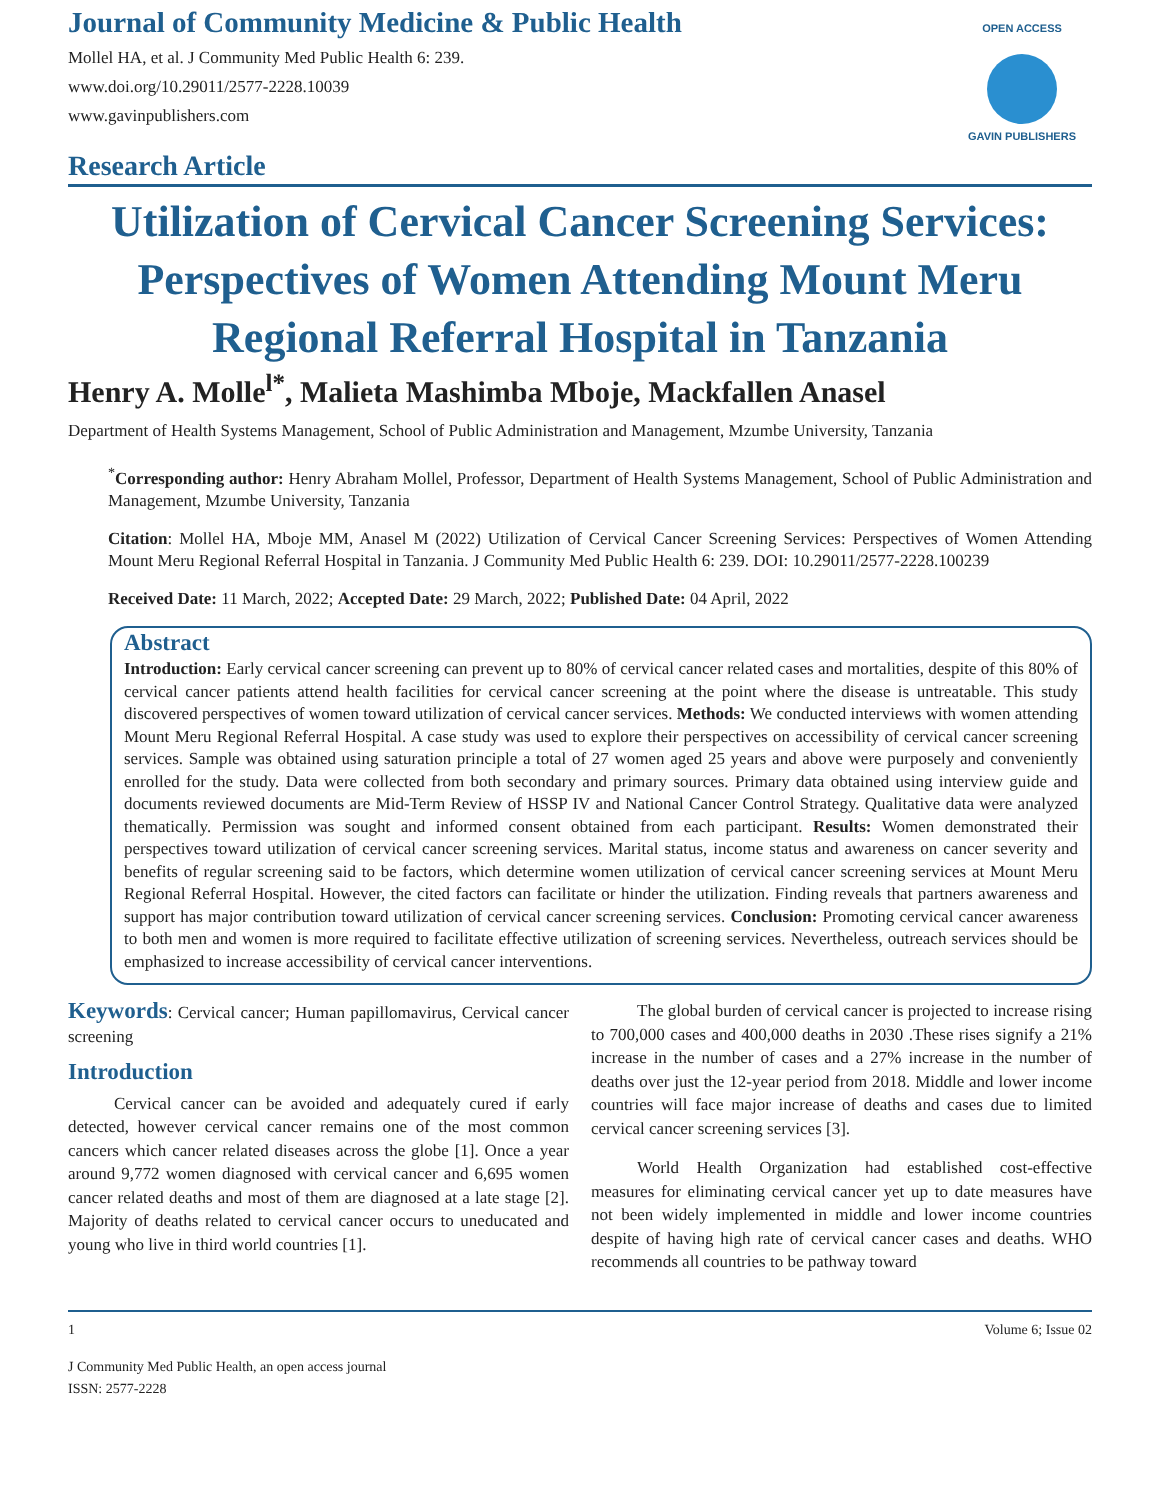Journal of Community Medicine & Public Health
Mollel HA, et al. J Community Med Public Health 6: 239.
www.doi.org/10.29011/2577-2228.10039
www.gavinpublishers.com
OPEN ACCESS
GAVIN PUBLISHERS
Research Article
Utilization of Cervical Cancer Screening Services: Perspectives of Women Attending Mount Meru Regional Referral Hospital in Tanzania
Henry A. Molle<sup>l*</sup>, Malieta Mashimba Mboje, Mackfallen Anasel
Department of Health Systems Management, School of Public Administration and Management, Mzumbe University, Tanzania
<sup>*</sup> Corresponding author: Henry Abraham Mollel, Professor, Department of Health Systems Management, School of Public Administration and Management, Mzumbe University, Tanzania
Citation: Mollel HA, Mboje MM, Anasel M (2022) Utilization of Cervical Cancer Screening Services: Perspectives of Women Attending Mount Meru Regional Referral Hospital in Tanzania. J Community Med Public Health 6: 239. DOI: 10.29011/2577-2228.100239
Received Date: 11 March, 2022; Accepted Date: 29 March, 2022; Published Date: 04 April, 2022
Abstract
Introduction: Early cervical cancer screening can prevent up to 80% of cervical cancer related cases and mortalities, despite of this 80% of cervical cancer patients attend health facilities for cervical cancer screening at the point where the disease is untreatable. This study discovered perspectives of women toward utilization of cervical cancer services. Methods: We conducted interviews with women attending Mount Meru Regional Referral Hospital. A case study was used to explore their perspectives on accessibility of cervical cancer screening services. Sample was obtained using saturation principle a total of 27 women aged 25 years and above were purposely and conveniently enrolled for the study. Data were collected from both secondary and primary sources. Primary data obtained using interview guide and documents reviewed documents are Mid-Term Review of HSSP IV and National Cancer Control Strategy. Qualitative data were analyzed thematically. Permission was sought and informed consent obtained from each participant. Results: Women demonstrated their perspectives toward utilization of cervical cancer screening services. Marital status, income status and awareness on cancer severity and benefits of regular screening said to be factors, which determine women utilization of cervical cancer screening services at Mount Meru Regional Referral Hospital. However, the cited factors can facilitate or hinder the utilization. Finding reveals that partners awareness and support has major contribution toward utilization of cervical cancer screening services. Conclusion: Promoting cervical cancer awareness to both men and women is more required to facilitate effective utilization of screening services. Nevertheless, outreach services should be emphasized to increase accessibility of cervical cancer interventions.
Keywords: Cervical cancer; Human papillomavirus, Cervical cancer screening
Introduction
Cervical cancer can be avoided and adequately cured if early detected, however cervical cancer remains one of the most common cancers which cancer related diseases across the globe [1]. Once a year around 9,772 women diagnosed with cervical cancer and 6,695 women cancer related deaths and most of them are diagnosed at a late stage [2]. Majority of deaths related to cervical cancer occurs to uneducated and young who live in third world countries [1].
The global burden of cervical cancer is projected to increase rising to 700,000 cases and 400,000 deaths in 2030 .These rises signify a 21% increase in the number of cases and a 27% increase in the number of deaths over just the 12-year period from 2018. Middle and lower income countries will face major increase of deaths and cases due to limited cervical cancer screening services [3].
World Health Organization had established cost-effective measures for eliminating cervical cancer yet up to date measures have not been widely implemented in middle and lower income countries despite of having high rate of cervical cancer cases and deaths. WHO recommends all countries to be pathway toward
1 Volume 6; Issue 02
J Community Med Public Health, an open access journal
ISSN: 2577-2228